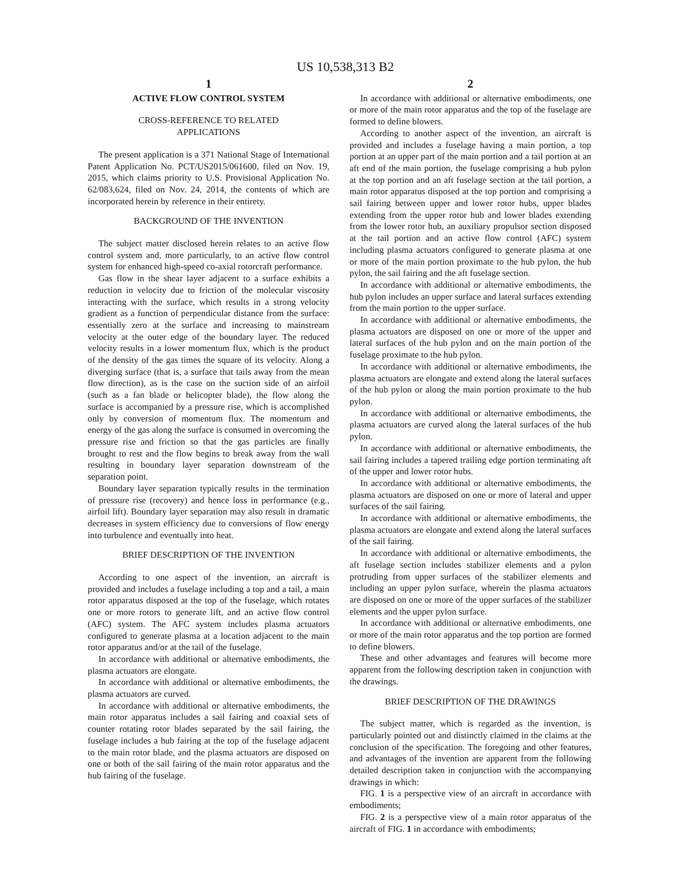US 10,538,313 B2
1
ACTIVE FLOW CONTROL SYSTEM
CROSS-REFERENCE TO RELATED
APPLICATIONS
The present application is a 371 National Stage of International Patent Application No. PCT/US2015/061600, filed on Nov. 19, 2015, which claims priority to U.S. Provisional Application No. 62/083,624, filed on Nov. 24, 2014, the contents of which are incorporated herein by reference in their entirety.
BACKGROUND OF THE INVENTION
The subject matter disclosed herein relates to an active flow control system and, more particularly, to an active flow control system for enhanced high-speed co-axial rotorcraft performance.
Gas flow in the shear layer adjacent to a surface exhibits a reduction in velocity due to friction of the molecular viscosity interacting with the surface, which results in a strong velocity gradient as a function of perpendicular distance from the surface: essentially zero at the surface and increasing to mainstream velocity at the outer edge of the boundary layer. The reduced velocity results in a lower momentum flux, which is the product of the density of the gas times the square of its velocity. Along a diverging surface (that is, a surface that tails away from the mean flow direction), as is the case on the suction side of an airfoil (such as a fan blade or helicopter blade), the flow along the surface is accompanied by a pressure rise, which is accomplished only by conversion of momentum flux. The momentum and energy of the gas along the surface is consumed in overcoming the pressure rise and friction so that the gas particles are finally brought to rest and the flow begins to break away from the wall resulting in boundary layer separation downstream of the separation point.
Boundary layer separation typically results in the termination of pressure rise (recovery) and hence loss in performance (e.g., airfoil lift). Boundary layer separation may also result in dramatic decreases in system efficiency due to conversions of flow energy into turbulence and eventually into heat.
BRIEF DESCRIPTION OF THE INVENTION
According to one aspect of the invention, an aircraft is provided and includes a fuselage including a top and a tail, a main rotor apparatus disposed at the top of the fuselage, which rotates one or more rotors to generate lift, and an active flow control (AFC) system. The AFC system includes plasma actuators configured to generate plasma at a location adjacent to the main rotor apparatus and/or at the tail of the fuselage.
In accordance with additional or alternative embodiments, the plasma actuators are elongate.
In accordance with additional or alternative embodiments, the plasma actuators are curved.
In accordance with additional or alternative embodiments, the main rotor apparatus includes a sail fairing and coaxial sets of counter rotating rotor blades separated by the sail fairing, the fuselage includes a hub fairing at the top of the fuselage adjacent to the main rotor blade, and the plasma actuators are disposed on one or both of the sail fairing of the main rotor apparatus and the hub fairing of the fuselage.
2
In accordance with additional or alternative embodiments, one or more of the main rotor apparatus and the top of the fuselage are formed to define blowers.
According to another aspect of the invention, an aircraft is provided and includes a fuselage having a main portion, a top portion at an upper part of the main portion and a tail portion at an aft end of the main portion, the fuselage comprising a hub pylon at the top portion and an aft fuselage section at the tail portion, a main rotor apparatus disposed at the top portion and comprising a sail fairing between upper and lower rotor hubs, upper blades extending from the upper rotor hub and lower blades extending from the lower rotor hub, an auxiliary propulsor section disposed at the tail portion and an active flow control (AFC) system including plasma actuators configured to generate plasma at one or more of the main portion proximate to the hub pylon, the hub pylon, the sail fairing and the aft fuselage section.
In accordance with additional or alternative embodiments, the hub pylon includes an upper surface and lateral surfaces extending from the main portion to the upper surface.
In accordance with additional or alternative embodiments, the plasma actuators are disposed on one or more of the upper and lateral surfaces of the hub pylon and on the main portion of the fuselage proximate to the hub pylon.
In accordance with additional or alternative embodiments, the plasma actuators are elongate and extend along the lateral surfaces of the hub pylon or along the main portion proximate to the hub pylon.
In accordance with additional or alternative embodiments, the plasma actuators are curved along the lateral surfaces of the hub pylon.
In accordance with additional or alternative embodiments, the sail fairing includes a tapered trailing edge portion terminating aft of the upper and lower rotor hubs.
In accordance with additional or alternative embodiments, the plasma actuators are disposed on one or more of lateral and upper surfaces of the sail fairing.
In accordance with additional or alternative embodiments, the plasma actuators are elongate and extend along the lateral surfaces of the sail fairing.
In accordance with additional or alternative embodiments, the aft fuselage section includes stabilizer elements and a pylon protruding from upper surfaces of the stabilizer elements and including an upper pylon surface, wherein the plasma actuators are disposed on one or more of the upper surfaces of the stabilizer elements and the upper pylon surface.
In accordance with additional or alternative embodiments, one or more of the main rotor apparatus and the top portion are formed to define blowers.
These and other advantages and features will become more apparent from the following description taken in conjunction with the drawings.
BRIEF DESCRIPTION OF THE DRAWINGS
The subject matter, which is regarded as the invention, is particularly pointed out and distinctly claimed in the claims at the conclusion of the specification. The foregoing and other features, and advantages of the invention are apparent from the following detailed description taken in conjunction with the accompanying drawings in which:
FIG. 1 is a perspective view of an aircraft in accordance with embodiments;
FIG. 2 is a perspective view of a main rotor apparatus of the aircraft of FIG. 1 in accordance with embodiments;